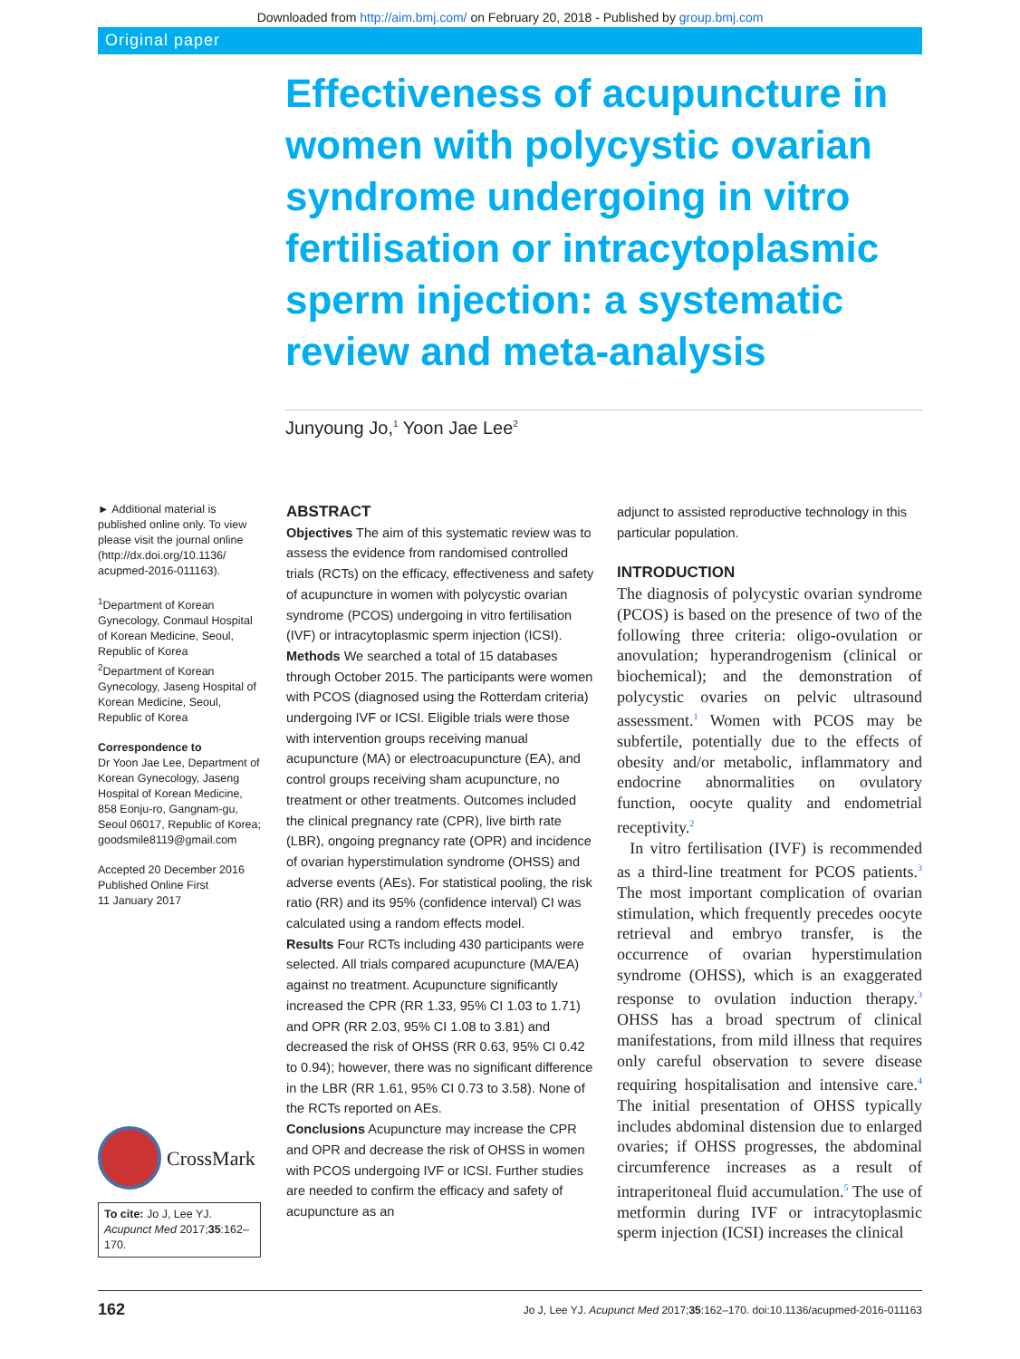Downloaded from http://aim.bmj.com/ on February 20, 2018 - Published by group.bmj.com
Original paper
Effectiveness of acupuncture in women with polycystic ovarian syndrome undergoing in vitro fertilisation or intracytoplasmic sperm injection: a systematic review and meta-analysis
Junyoung Jo,<sup>1</sup> Yoon Jae Lee<sup>2</sup>
► Additional material is published online only. To view please visit the journal online (http://dx.doi.org/10.1136/ acupmed-2016-011163).
<sup>1</sup> Department of Korean Gynecology, Conmaul Hospital of Korean Medicine, Seoul, Republic of Korea
<sup>2</sup> Department of Korean Gynecology, Jaseng Hospital of Korean Medicine, Seoul, Republic of Korea
Correspondence to
Dr Yoon Jae Lee, Department of Korean Gynecology, Jaseng Hospital of Korean Medicine, 858 Eonju-ro, Gangnam-gu, Seoul 06017, Republic of Korea; goodsmile8119@gmail.com
Accepted 20 December 2016
Published Online First
11 January 2017
CrossMark
To cite: Jo J, Lee YJ. Acupunct Med 2017;35:162–170.
ABSTRACT
Objectives The aim of this systematic review was to assess the evidence from randomised controlled trials (RCTs) on the efficacy, effectiveness and safety of acupuncture in women with polycystic ovarian syndrome (PCOS) undergoing in vitro fertilisation (IVF) or intracytoplasmic sperm injection (ICSI).
Methods We searched a total of 15 databases through October 2015. The participants were women with PCOS (diagnosed using the Rotterdam criteria) undergoing IVF or ICSI. Eligible trials were those with intervention groups receiving manual acupuncture (MA) or electroacupuncture (EA), and control groups receiving sham acupuncture, no treatment or other treatments. Outcomes included the clinical pregnancy rate (CPR), live birth rate (LBR), ongoing pregnancy rate (OPR) and incidence of ovarian hyperstimulation syndrome (OHSS) and adverse events (AEs). For statistical pooling, the risk ratio (RR) and its 95% (confidence interval) CI was calculated using a random effects model.
Results Four RCTs including 430 participants were selected. All trials compared acupuncture (MA/EA) against no treatment. Acupuncture significantly increased the CPR (RR 1.33, 95% CI 1.03 to 1.71) and OPR (RR 2.03, 95% CI 1.08 to 3.81) and decreased the risk of OHSS (RR 0.63, 95% CI 0.42 to 0.94); however, there was no significant difference in the LBR (RR 1.61, 95% CI 0.73 to 3.58). None of the RCTs reported on AEs.
Conclusions Acupuncture may increase the CPR and OPR and decrease the risk of OHSS in women with PCOS undergoing IVF or ICSI. Further studies are needed to confirm the efficacy and safety of acupuncture as an
adjunct to assisted reproductive technology in this particular population.
INTRODUCTION
The diagnosis of polycystic ovarian syndrome (PCOS) is based on the presence of two of the following three criteria: oligo-ovulation or anovulation; hyperandrogenism (clinical or biochemical); and the demonstration of polycystic ovaries on pelvic ultrasound assessment.<sup>1</sup> Women with PCOS may be subfertile, potentially due to the effects of obesity and/or metabolic, inflammatory and endocrine abnormalities on ovulatory function, oocyte quality and endometrial receptivity.<sup>2</sup>
In vitro fertilisation (IVF) is recommended as a third-line treatment for PCOS patients.<sup>3</sup> The most important complication of ovarian stimulation, which frequently precedes oocyte retrieval and embryo transfer, is the occurrence of ovarian hyperstimulation syndrome (OHSS), which is an exaggerated response to ovulation induction therapy.<sup>3</sup> OHSS has a broad spectrum of clinical manifestations, from mild illness that requires only careful observation to severe disease requiring hospitalisation and intensive care.<sup>4</sup> The initial presentation of OHSS typically includes abdominal distension due to enlarged ovaries; if OHSS progresses, the abdominal circumference increases as a result of intraperitoneal fluid accumulation.<sup>5</sup> The use of metformin during IVF or intracytoplasmic sperm injection (ICSI) increases the clinical
162 Jo J, Lee YJ. Acupunct Med 2017;35:162–170. doi:10.1136/acupmed-2016-011163